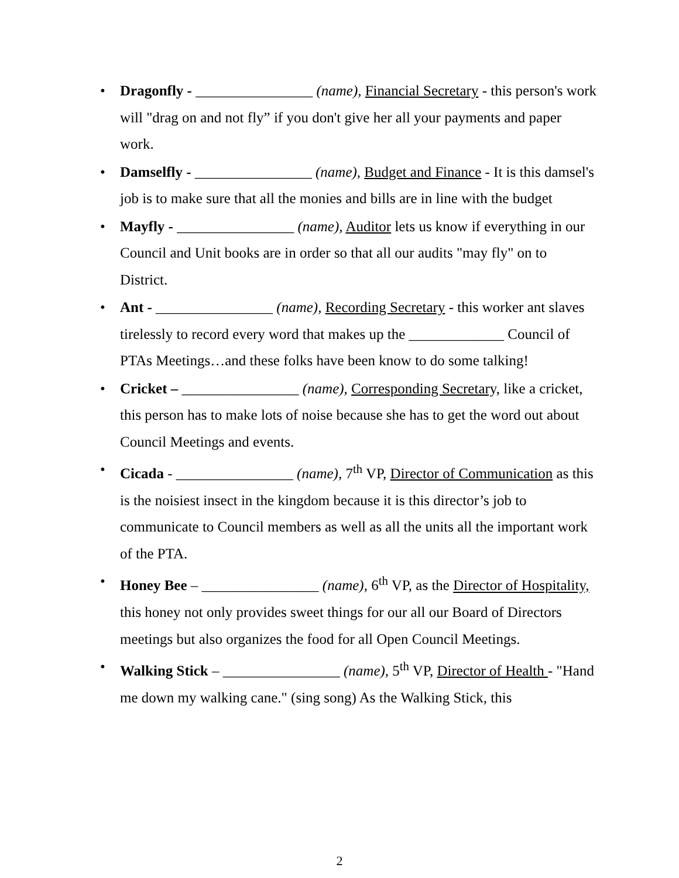• Dragonfly - ________________ (name), Financial Secretary - this person's work will "drag on and not fly” if you don't give her all your payments and paper work.
• Damselfly - ________________ (name), Budget and Finance - It is this damsel's job is to make sure that all the monies and bills are in line with the budget
• Mayfly - ________________ (name), Auditor lets us know if everything in our Council and Unit books are in order so that all our audits "may fly" on to District.
• Ant - ________________ (name), Recording Secretary - this worker ant slaves tirelessly to record every word that makes up the _____________ Council of PTAs Meetings…and these folks have been know to do some talking!
• Cricket – ________________ (name), Corresponding Secretary, like a cricket, this person has to make lots of noise because she has to get the word out about Council Meetings and events.
• Cicada - ________________ (name), 7<sup>th</sup> VP, Director of Communication as this is the noisiest insect in the kingdom because it is this director’s job to communicate to Council members as well as all the units all the important work of the PTA.
• Honey Bee – ________________ (name), 6<sup>th</sup> VP, as the Director of Hospitality, this honey not only provides sweet things for our all our Board of Directors meetings but also organizes the food for all Open Council Meetings.
• Walking Stick – ________________ (name), 5<sup>th</sup> VP, Director of Health - "Hand me down my walking cane." (sing song) As the Walking Stick, this
2